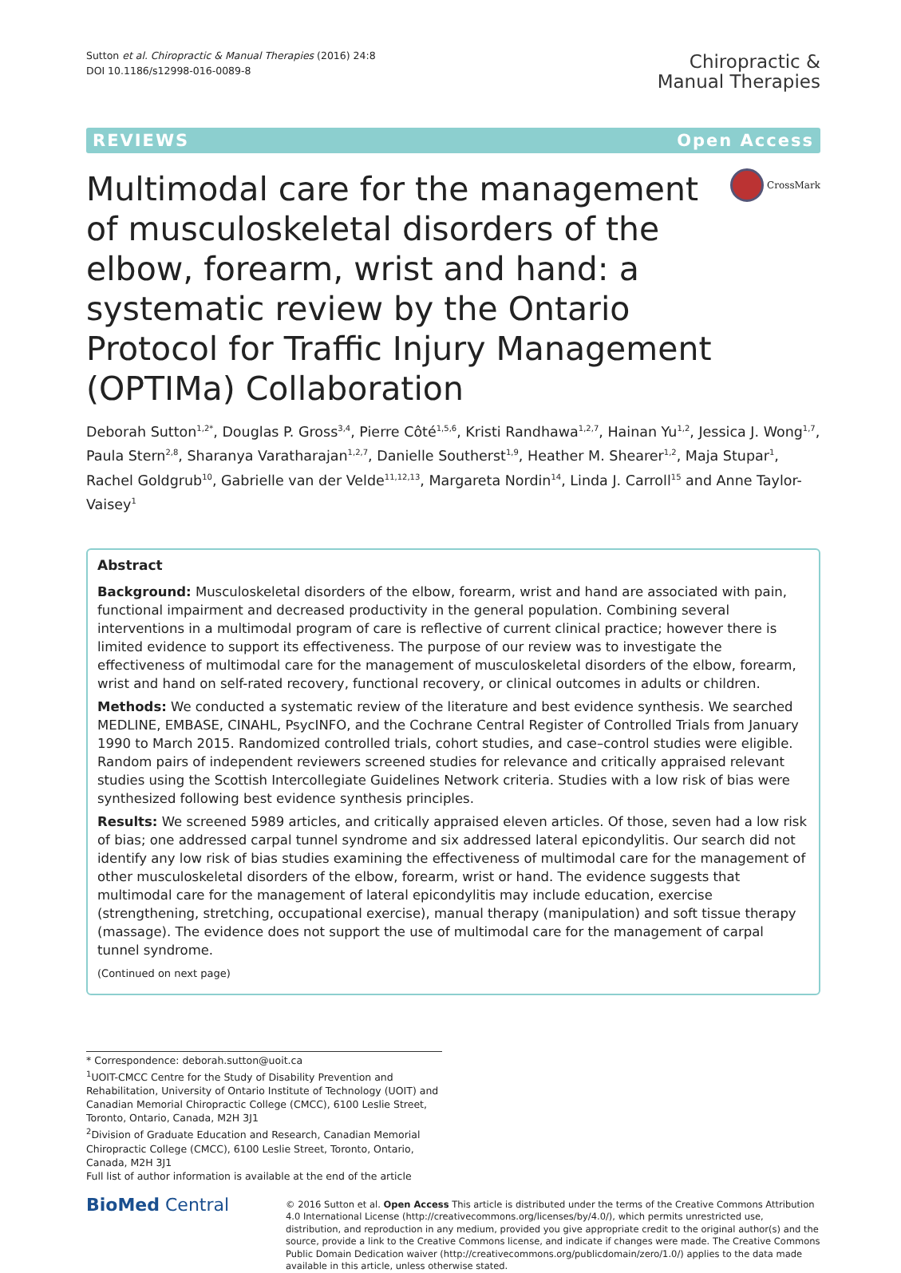Sutton et al. Chiropractic & Manual Therapies (2016) 24:8
DOI 10.1186/s12998-016-0089-8
Chiropractic &
Manual Therapies
REVIEWS Open Access
Multimodal care for the management of musculoskeletal disorders of the elbow, forearm, wrist and hand: a systematic review by the Ontario Protocol for Traffic Injury Management (OPTIMa) Collaboration
CrossMark
Deborah Sutton<sup>1,2*</sup>, Douglas P. Gross<sup>3,4</sup>, Pierre Côté<sup>1,5,6</sup>, Kristi Randhawa<sup>1,2,7</sup>, Hainan Yu<sup>1,2</sup>, Jessica J. Wong<sup>1,7</sup>, Paula Stern<sup>2,8</sup>, Sharanya Varatharajan<sup>1,2,7</sup>, Danielle Southerst<sup>1,9</sup>, Heather M. Shearer<sup>1,2</sup>, Maja Stupar<sup>1</sup>, Rachel Goldgrub<sup>10</sup>, Gabrielle van der Velde<sup>11,12,13</sup>, Margareta Nordin<sup>14</sup>, Linda J. Carroll<sup>15</sup> and Anne Taylor-Vaisey<sup>1</sup>
Abstract
Background: Musculoskeletal disorders of the elbow, forearm, wrist and hand are associated with pain, functional impairment and decreased productivity in the general population. Combining several interventions in a multimodal program of care is reflective of current clinical practice; however there is limited evidence to support its effectiveness. The purpose of our review was to investigate the effectiveness of multimodal care for the management of musculoskeletal disorders of the elbow, forearm, wrist and hand on self-rated recovery, functional recovery, or clinical outcomes in adults or children.
Methods: We conducted a systematic review of the literature and best evidence synthesis. We searched MEDLINE, EMBASE, CINAHL, PsycINFO, and the Cochrane Central Register of Controlled Trials from January 1990 to March 2015. Randomized controlled trials, cohort studies, and case–control studies were eligible. Random pairs of independent reviewers screened studies for relevance and critically appraised relevant studies using the Scottish Intercollegiate Guidelines Network criteria. Studies with a low risk of bias were synthesized following best evidence synthesis principles.
Results: We screened 5989 articles, and critically appraised eleven articles. Of those, seven had a low risk of bias; one addressed carpal tunnel syndrome and six addressed lateral epicondylitis. Our search did not identify any low risk of bias studies examining the effectiveness of multimodal care for the management of other musculoskeletal disorders of the elbow, forearm, wrist or hand. The evidence suggests that multimodal care for the management of lateral epicondylitis may include education, exercise (strengthening, stretching, occupational exercise), manual therapy (manipulation) and soft tissue therapy (massage). The evidence does not support the use of multimodal care for the management of carpal tunnel syndrome.
(Continued on next page)
* Correspondence: deborah.sutton@uoit.ca
<sup>1</sup> UOIT-CMCC Centre for the Study of Disability Prevention and Rehabilitation, University of Ontario Institute of Technology (UOIT) and Canadian Memorial Chiropractic College (CMCC), 6100 Leslie Street, Toronto, Ontario, Canada, M2H 3J1
<sup>2</sup> Division of Graduate Education and Research, Canadian Memorial Chiropractic College (CMCC), 6100 Leslie Street, Toronto, Ontario, Canada, M2H 3J1
Full list of author information is available at the end of the article
BioMed Central
© 2016 Sutton et al. Open Access This article is distributed under the terms of the Creative Commons Attribution 4.0 International License (http://creativecommons.org/licenses/by/4.0/), which permits unrestricted use, distribution, and reproduction in any medium, provided you give appropriate credit to the original author(s) and the source, provide a link to the Creative Commons license, and indicate if changes were made. The Creative Commons Public Domain Dedication waiver (http://creativecommons.org/publicdomain/zero/1.0/) applies to the data made available in this article, unless otherwise stated.